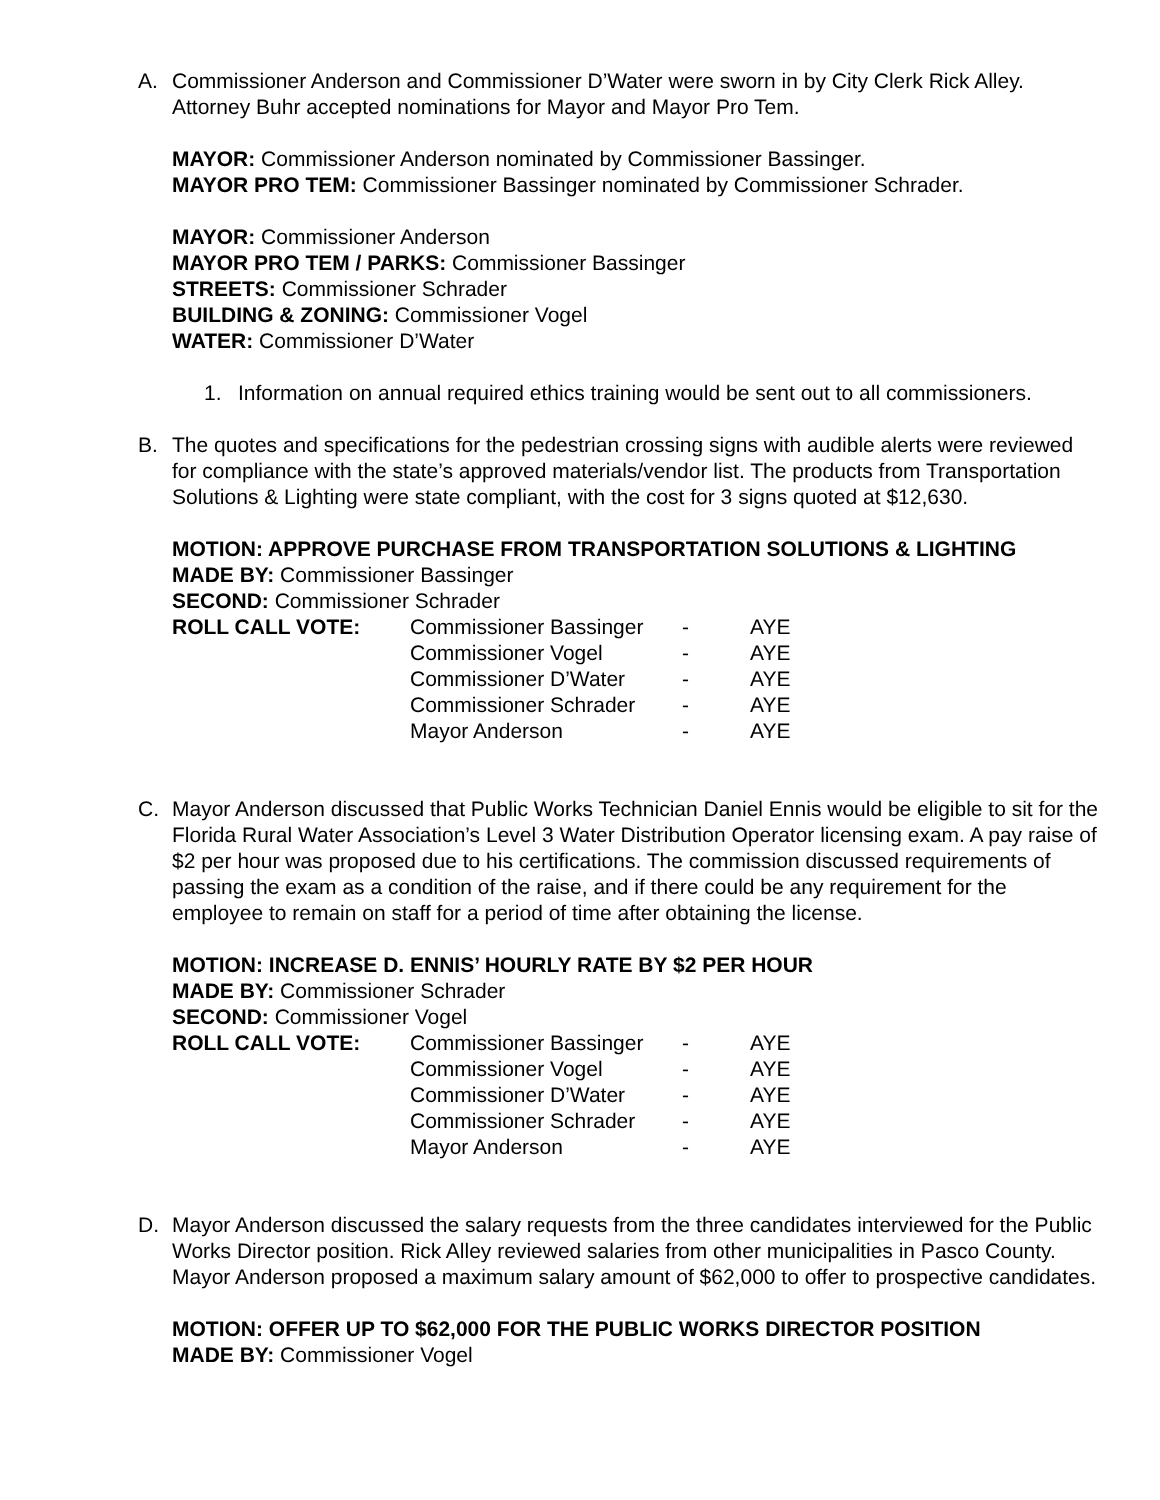A. Commissioner Anderson and Commissioner D’Water were sworn in by City Clerk Rick Alley. Attorney Buhr accepted nominations for Mayor and Mayor Pro Tem.
MAYOR: Commissioner Anderson nominated by Commissioner Bassinger.
MAYOR PRO TEM: Commissioner Bassinger nominated by Commissioner Schrader.
MAYOR: Commissioner Anderson
MAYOR PRO TEM / PARKS: Commissioner Bassinger
STREETS: Commissioner Schrader
BUILDING & ZONING: Commissioner Vogel
WATER: Commissioner D’Water
1. Information on annual required ethics training would be sent out to all commissioners.
B. The quotes and specifications for the pedestrian crossing signs with audible alerts were reviewed for compliance with the state’s approved materials/vendor list. The products from Transportation Solutions & Lighting were state compliant, with the cost for 3 signs quoted at $12,630.
MOTION: APPROVE PURCHASE FROM TRANSPORTATION SOLUTIONS & LIGHTING
MADE BY: Commissioner Bassinger
SECOND: Commissioner Schrader
| ROLL CALL VOTE: | Commissioner Bassinger | - | AYE |
| | Commissioner Vogel | - | AYE |
| | Commissioner D’Water | - | AYE |
| | Commissioner Schrader | - | AYE |
| | Mayor Anderson | - | AYE |
C. Mayor Anderson discussed that Public Works Technician Daniel Ennis would be eligible to sit for the Florida Rural Water Association’s Level 3 Water Distribution Operator licensing exam. A pay raise of $2 per hour was proposed due to his certifications. The commission discussed requirements of passing the exam as a condition of the raise, and if there could be any requirement for the employee to remain on staff for a period of time after obtaining the license.
MOTION: INCREASE D. ENNIS’ HOURLY RATE BY $2 PER HOUR
MADE BY: Commissioner Schrader
SECOND: Commissioner Vogel
| ROLL CALL VOTE: | Commissioner Bassinger | - | AYE |
| | Commissioner Vogel | - | AYE |
| | Commissioner D’Water | - | AYE |
| | Commissioner Schrader | - | AYE |
| | Mayor Anderson | - | AYE |
D. Mayor Anderson discussed the salary requests from the three candidates interviewed for the Public Works Director position. Rick Alley reviewed salaries from other municipalities in Pasco County. Mayor Anderson proposed a maximum salary amount of $62,000 to offer to prospective candidates.
MOTION: OFFER UP TO $62,000 FOR THE PUBLIC WORKS DIRECTOR POSITION
MADE BY: Commissioner Vogel